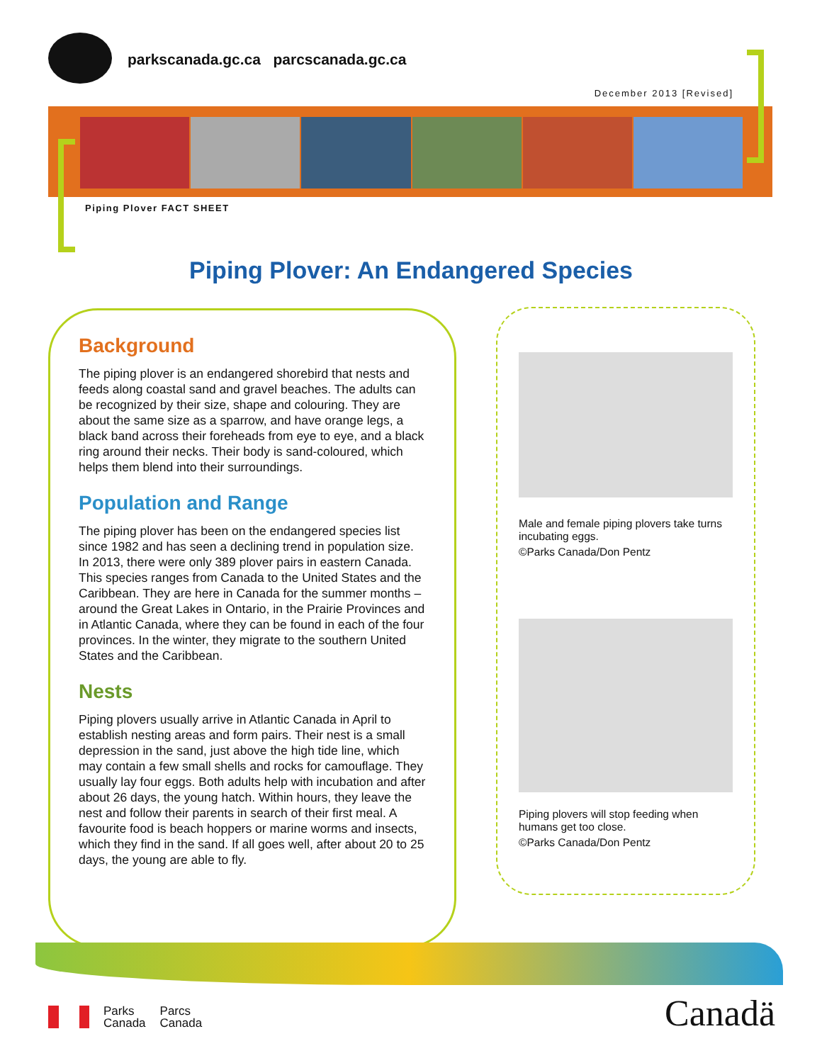parkscanada.gc.ca parcscanada.gc.ca
December 2013 [Revised]
Piping Plover FACT SHEET
Piping Plover: An Endangered Species
Background
The piping plover is an endangered shorebird that nests and feeds along coastal sand and gravel beaches. The adults can be recognized by their size, shape and colouring. They are about the same size as a sparrow, and have orange legs, a black band across their foreheads from eye to eye, and a black ring around their necks. Their body is sand-coloured, which helps them blend into their surroundings.
Population and Range
The piping plover has been on the endangered species list since 1982 and has seen a declining trend in population size. In 2013, there were only 389 plover pairs in eastern Canada. This species ranges from Canada to the United States and the Caribbean. They are here in Canada for the summer months – around the Great Lakes in Ontario, in the Prairie Provinces and in Atlantic Canada, where they can be found in each of the four provinces. In the winter, they migrate to the southern United States and the Caribbean.
Nests
Piping plovers usually arrive in Atlantic Canada in April to establish nesting areas and form pairs. Their nest is a small depression in the sand, just above the high tide line, which may contain a few small shells and rocks for camouflage. They usually lay four eggs. Both adults help with incubation and after about 26 days, the young hatch. Within hours, they leave the nest and follow their parents in search of their first meal. A favourite food is beach hoppers or marine worms and insects, which they find in the sand. If all goes well, after about 20 to 25 days, the young are able to fly.
Male and female piping plovers take turns incubating eggs.
©Parks Canada/Don Pentz
Piping plovers will stop feeding when humans get too close.
©Parks Canada/Don Pentz
Parks
Canada
Parcs
Canada
Canadä